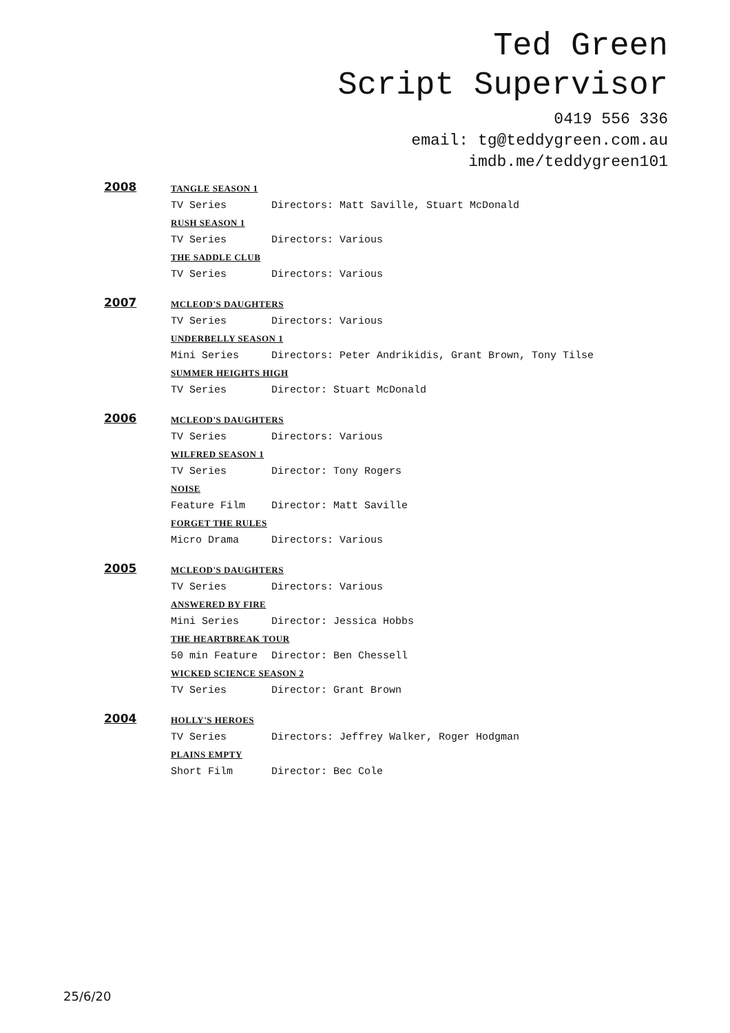Ted Green
Script Supervisor
0419 556 336
email: tg@teddygreen.com.au
imdb.me/teddygreen101
2008
TANGLE SEASON 1
TV Series Directors: Matt Saville, Stuart McDonald
RUSH SEASON 1
TV Series Directors: Various
THE SADDLE CLUB
TV Series Directors: Various
2007
MCLEOD'S DAUGHTERS
TV Series Directors: Various
UNDERBELLY SEASON 1
Mini Series Directors: Peter Andrikidis, Grant Brown, Tony Tilse
SUMMER HEIGHTS HIGH
TV Series Director: Stuart McDonald
2006
MCLEOD'S DAUGHTERS
TV Series Directors: Various
WILFRED SEASON 1
TV Series Director: Tony Rogers
NOISE
Feature Film Director: Matt Saville
FORGET THE RULES
Micro Drama Directors: Various
2005
MCLEOD'S DAUGHTERS
TV Series Directors: Various
ANSWERED BY FIRE
Mini Series Director: Jessica Hobbs
THE HEARTBREAK TOUR
50 min Feature Director: Ben Chessell
WICKED SCIENCE SEASON 2
TV Series Director: Grant Brown
2004
HOLLY'S HEROES
TV Series Directors: Jeffrey Walker, Roger Hodgman
PLAINS EMPTY
Short Film Director: Bec Cole
25/6/20